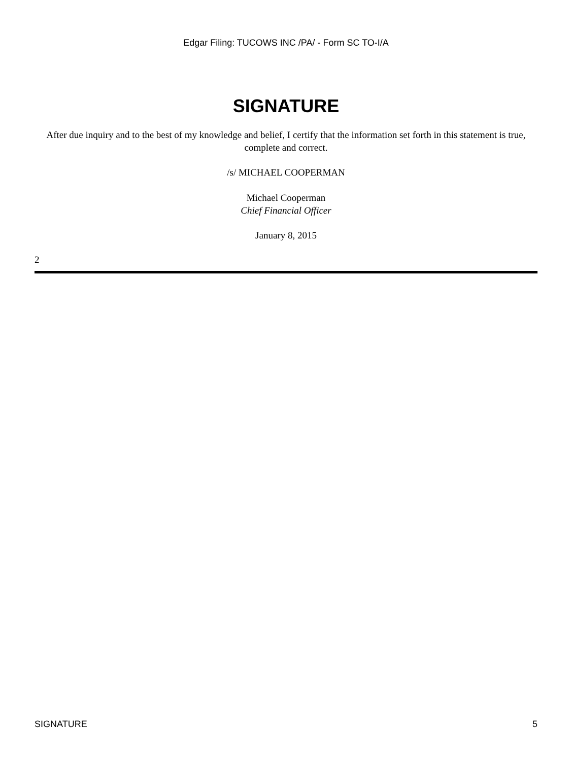Edgar Filing: TUCOWS INC /PA/ - Form SC TO-I/A
SIGNATURE
After due inquiry and to the best of my knowledge and belief, I certify that the information set forth in this statement is true, complete and correct.
/s/ MICHAEL COOPERMAN
Michael Cooperman
Chief Financial Officer
January 8, 2015
2
SIGNATURE 5